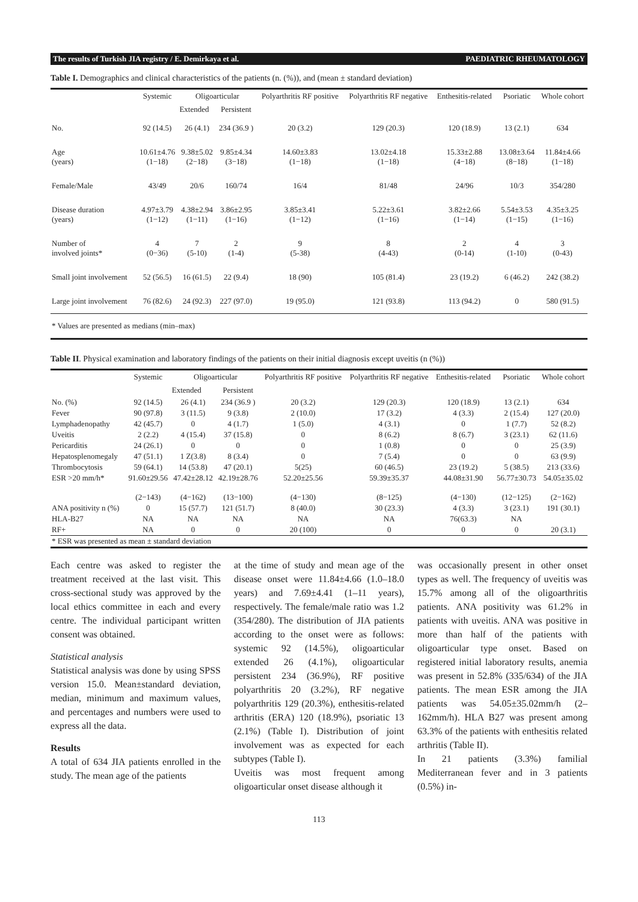The results of Turkish JIA registry / E. Demirkaya et al. PAEDIATRIC RHEUMATOLOGY
Table I. Demographics and clinical characteristics of the patients (n. (%)), and (mean ± standard deviation)
| | Systemic | Oligoarticular | | Polyarthritis RF positive | Polyarthritis RF negative | Enthesitis-related | Psoriatic | Whole cohort |
| --- | --- | --- | --- | --- | --- | --- | --- | --- |
| | | Extended | Persistent | | | | | |
| No. | 92 (14.5) | 26 (4.1) | 234 (36.9 ) | 20 (3.2) | 129 (20.3) | 120 (18.9) | 13 (2.1) | 634 |
| Age (years) | 10.61±4.76 (1−18) | 9.38±5.02 (2−18) | 9.85±4.34 (3−18) | 14.60±3.83 (1−18) | 13.02±4.18 (1−18) | 15.33±2.88 (4−18) | 13.08±3.64 (8−18) | 11.84±4.66 (1−18) |
| Female/Male | 43/49 | 20/6 | 160/74 | 16/4 | 81/48 | 24/96 | 10/3 | 354/280 |
| Disease duration (years) | 4.97±3.79 (1−12) | 4.38±2.94 (1−11) | 3.86±2.95 (1−16) | 3.85±3.41 (1−12) | 5.22±3.61 (1−16) | 3.82±2.66 (1−14) | 5.54±3.53 (1−15) | 4.35±3.25 (1−16) |
| Number of involved joints* | 4 (0−36) | 7 (5-10) | 2 (1-4) | 9 (5-38) | 8 (4-43) | 2 (0-14) | 4 (1-10) | 3 (0-43) |
| Small joint involvement | 52 (56.5) | 16 (61.5) | 22 (9.4) | 18 (90) | 105 (81.4) | 23 (19.2) | 6 (46.2) | 242 (38.2) |
| Large joint involvement | 76 (82.6) | 24 (92.3) | 227 (97.0) | 19 (95.0) | 121 (93.8) | 113 (94.2) | 0 | 580 (91.5) |
| * Values are presented as medians (min–max) | | | | | | | | |
Table II. Physical examination and laboratory findings of the patients on their initial diagnosis except uveitis (n (%))
| | Systemic | Oligoarticular | | Polyarthritis RF positive | Polyarthritis RF negative | Enthesitis-related | Psoriatic | Whole cohort |
| --- | --- | --- | --- | --- | --- | --- | --- | --- |
| | | Extended | Persistent | | | | | |
| No. (%) | 92 (14.5) | 26 (4.1) | 234 (36.9 ) | 20 (3.2) | 129 (20.3) | 120 (18.9) | 13 (2.1) | 634 |
| Fever | 90 (97.8) | 3 (11.5) | 9 (3.8) | 2 (10.0) | 17 (3.2) | 4 (3.3) | 2 (15.4) | 127 (20.0) |
| Lymphadenopathy | 42 (45.7) | 0 | 4 (1.7) | 1 (5.0) | 4 (3.1) | 0 | 1 (7.7) | 52 (8.2) |
| Uveitis | 2 (2.2) | 4 (15.4) | 37 (15.8) | 0 | 8 (6.2) | 8 (6.7) | 3 (23.1) | 62 (11.6) |
| Pericarditis | 24 (26.1) | 0 | 0 | 0 | 1 (0.8) | 0 | 0 | 25 (3.9) |
| Hepatosplenomegaly | 47 (51.1) | 1 Z(3.8) | 8 (3.4) | 0 | 7 (5.4) | 0 | 0 | 63 (9.9) |
| Thrombocytosis | 59 (64.1) | 14 (53.8) | 47 (20.1) | 5(25) | 60 (46.5) | 23 (19.2) | 5 (38.5) | 213 (33.6) |
| ESR >20 mm/h* | 91.60±29.56 (2−143) | 47.42±28.12 (4−162) | 42.19±28.76 (13−100) | 52.20±25.56 (4−130) | 59.39±35.37 (8−125) | 44.08±31.90 (4−130) | 56.77±30.73 (12−125) | 54.05±35.02 (2−162) |
| ANA positivity n (%) | 0 | 15 (57.7) | 121 (51.7) | 8 (40.0) | 30 (23.3) | 4 (3.3) | 3 (23.1) | 191 (30.1) |
| HLA-B27 | NA | NA | NA | NA | NA | 76(63.3) | NA | |
| RF+ | NA | 0 | 0 | 20 (100) | 0 | 0 | 0 | 20 (3.1) |
| * ESR was presented as mean ± standard deviation | | | | | | | | |
Each centre was asked to register the treatment received at the last visit. This cross-sectional study was approved by the local ethics committee in each and every centre. The individual participant written consent was obtained.
Statistical analysis
Statistical analysis was done by using SPSS version 15.0. Mean±standard deviation, median, minimum and maximum values, and percentages and numbers were used to express all the data.
Results
A total of 634 JIA patients enrolled in the study. The mean age of the patients
at the time of study and mean age of the disease onset were 11.84±4.66 (1.0–18.0 years) and 7.69±4.41 (1–11 years), respectively. The female/male ratio was 1.2 (354/280). The distribution of JIA patients according to the onset were as follows: systemic 92 (14.5%), oligoarticular extended 26 (4.1%), oligoarticular persistent 234 (36.9%), RF positive polyarthritis 20 (3.2%), RF negative polyarthritis 129 (20.3%), enthesitis-related arthritis (ERA) 120 (18.9%), psoriatic 13 (2.1%) (Table I). Distribution of joint involvement was as expected for each subtypes (Table I).
Uveitis was most frequent among oligoarticular onset disease although it
was occasionally present in other onset types as well. The frequency of uveitis was 15.7% among all of the oligoarthritis patients. ANA positivity was 61.2% in patients with uveitis. ANA was positive in more than half of the patients with oligoarticular type onset. Based on registered initial laboratory results, anemia was present in 52.8% (335/634) of the JIA patients. The mean ESR among the JIA patients was 54.05±35.02mm/h (2–162mm/h). HLA B27 was present among 63.3% of the patients with enthesitis related arthritis (Table II).
In 21 patients (3.3%) familial Mediterranean fever and in 3 patients (0.5%) in-
113